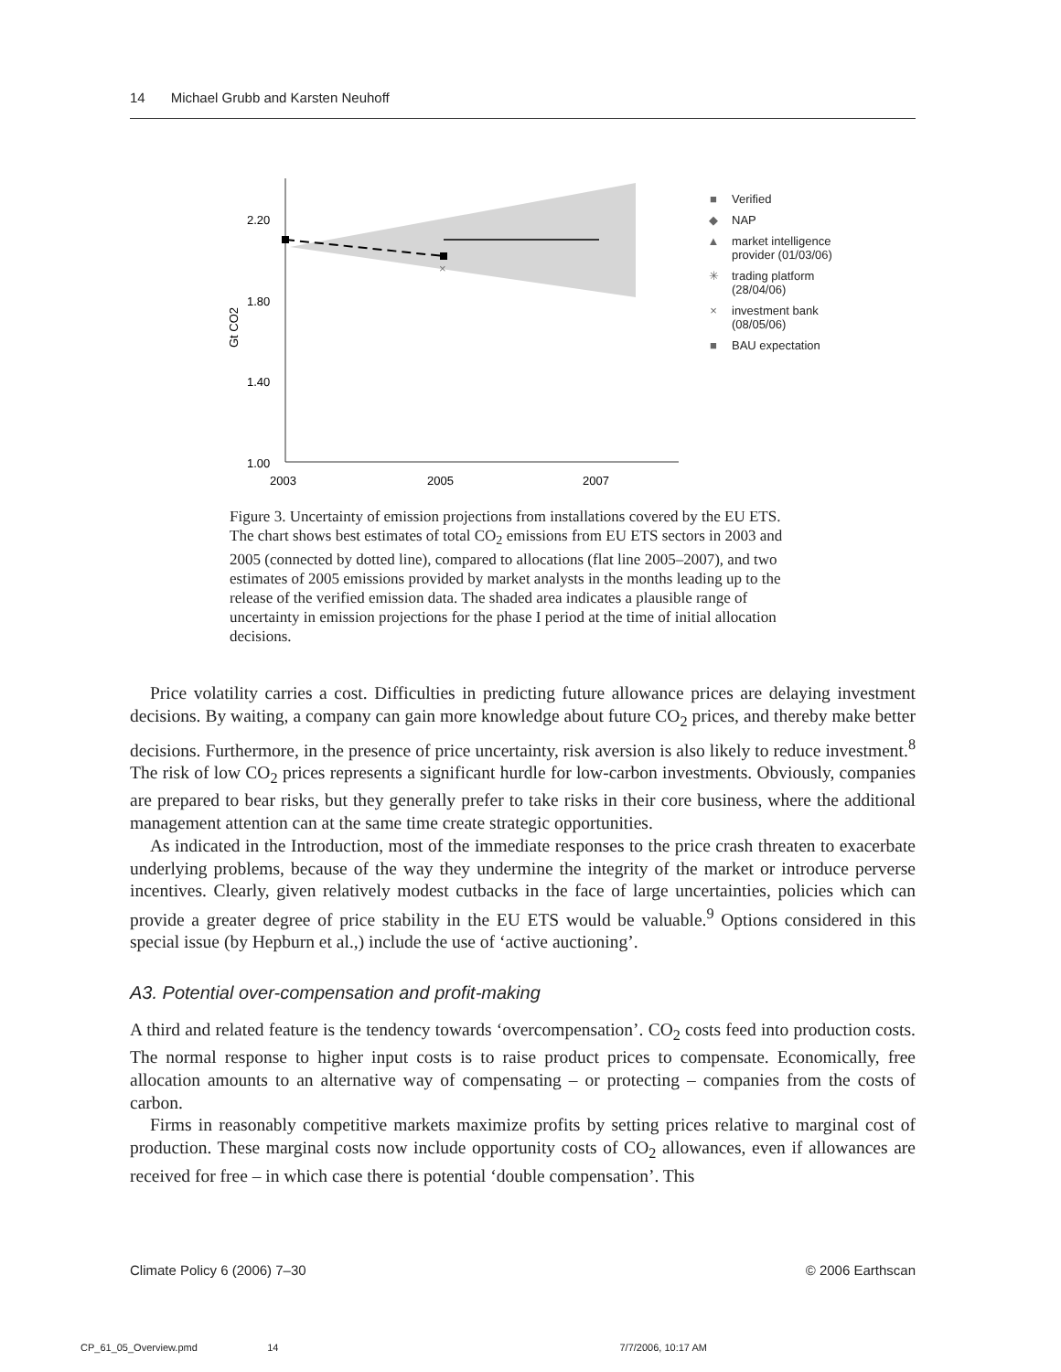14 Michael Grubb and Karsten Neuhoff
2.20
1.80
1.40
1.00
2003
2005
2007
Gt CO2
×
■ Verified
◆ NAP
▲ market intelligence
provider (01/03/06)
✳ trading platform
(28/04/06)
× investment bank
(08/05/06)
■ BAU expectation
Figure 3. Uncertainty of emission projections from installations covered by the EU ETS. The chart shows best estimates of total CO<sub>2</sub> emissions from EU ETS sectors in 2003 and 2005 (connected by dotted line), compared to allocations (flat line 2005–2007), and two estimates of 2005 emissions provided by market analysts in the months leading up to the release of the verified emission data. The shaded area indicates a plausible range of uncertainty in emission projections for the phase I period at the time of initial allocation decisions.
Price volatility carries a cost. Difficulties in predicting future allowance prices are delaying investment decisions. By waiting, a company can gain more knowledge about future CO<sub>2</sub> prices, and thereby make better decisions. Furthermore, in the presence of price uncertainty, risk aversion is also likely to reduce investment.<sup>8</sup> The risk of low CO<sub>2</sub> prices represents a significant hurdle for low-carbon investments. Obviously, companies are prepared to bear risks, but they generally prefer to take risks in their core business, where the additional management attention can at the same time create strategic opportunities.
As indicated in the Introduction, most of the immediate responses to the price crash threaten to exacerbate underlying problems, because of the way they undermine the integrity of the market or introduce perverse incentives. Clearly, given relatively modest cutbacks in the face of large uncertainties, policies which can provide a greater degree of price stability in the EU ETS would be valuable.<sup>9</sup> Options considered in this special issue (by Hepburn et al.,) include the use of ‘active auctioning’.
A3. Potential over-compensation and profit-making
A third and related feature is the tendency towards ‘overcompensation’. CO<sub>2</sub> costs feed into production costs. The normal response to higher input costs is to raise product prices to compensate. Economically, free allocation amounts to an alternative way of compensating – or protecting – companies from the costs of carbon.
Firms in reasonably competitive markets maximize profits by setting prices relative to marginal cost of production. These marginal costs now include opportunity costs of CO<sub>2</sub> allowances, even if allowances are received for free – in which case there is potential ‘double compensation’. This
Climate Policy 6 (2006) 7–30 © 2006 Earthscan
CP_61_05_Overview.pmd 14 7/7/2006, 10:17 AM